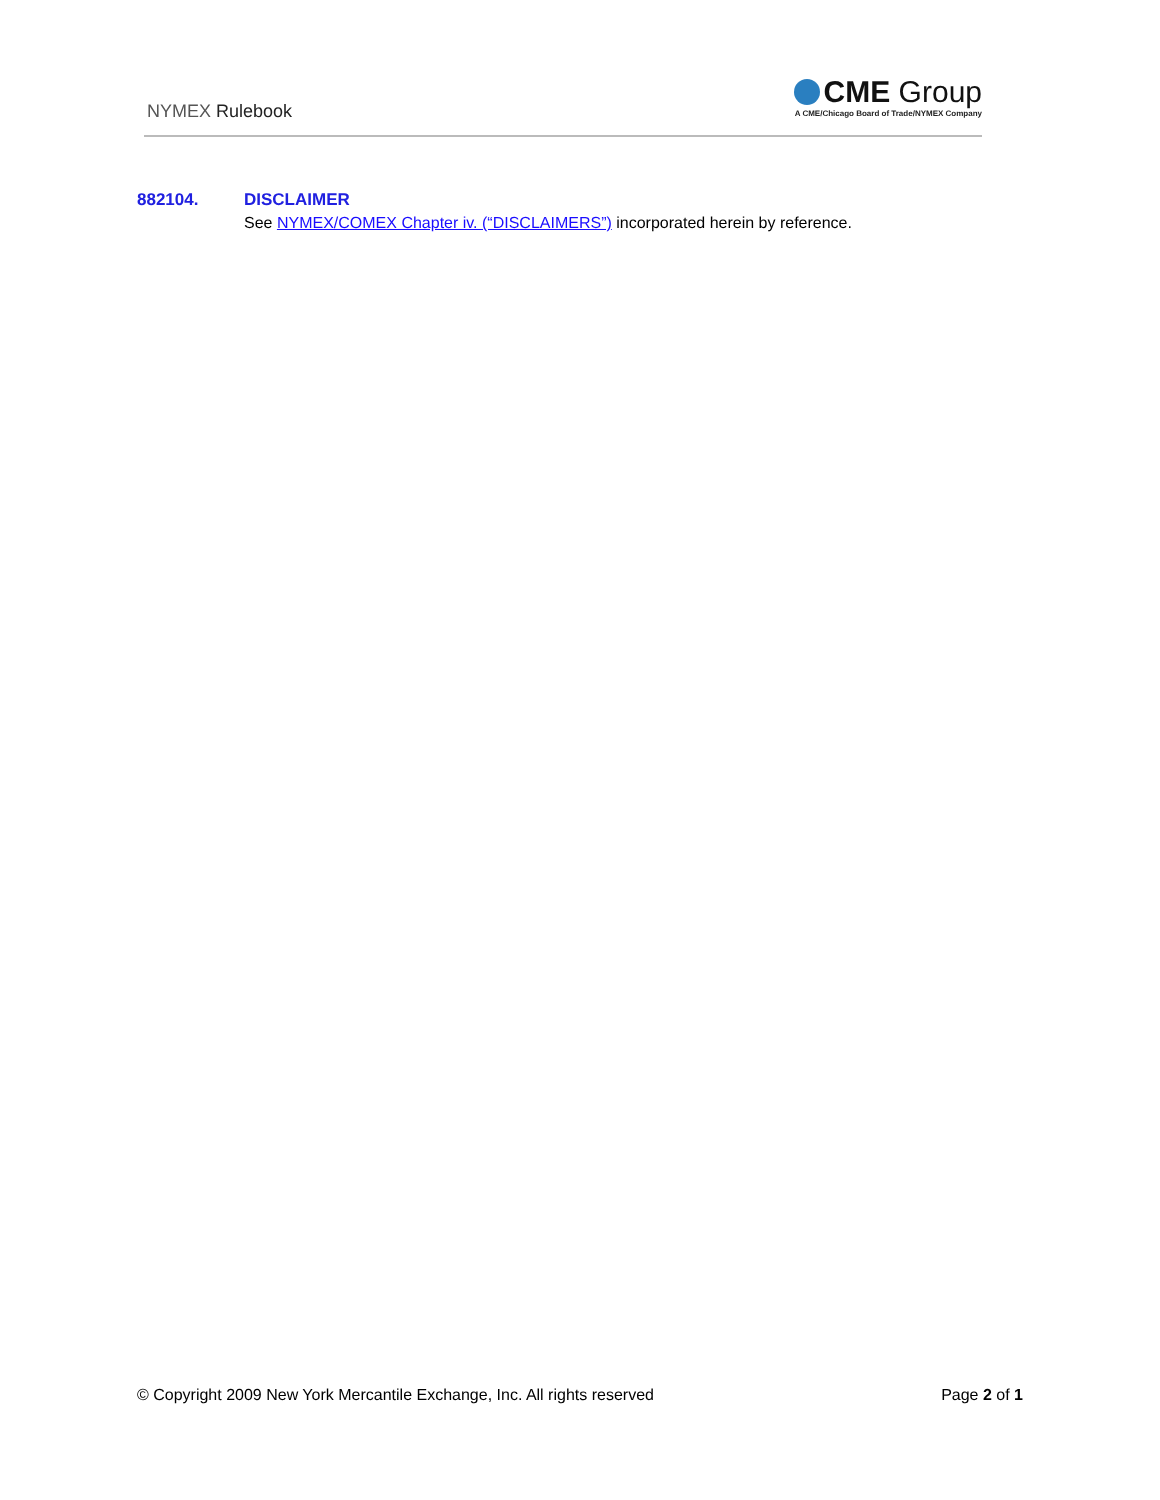NYMEX Rulebook
CME Group
A CME/Chicago Board of Trade/NYMEX Company
882104. DISCLAIMER
See NYMEX/COMEX Chapter iv. (“DISCLAIMERS”) incorporated herein by reference.
© Copyright 2009 New York Mercantile Exchange, Inc. All rights reserved Page 2 of 1